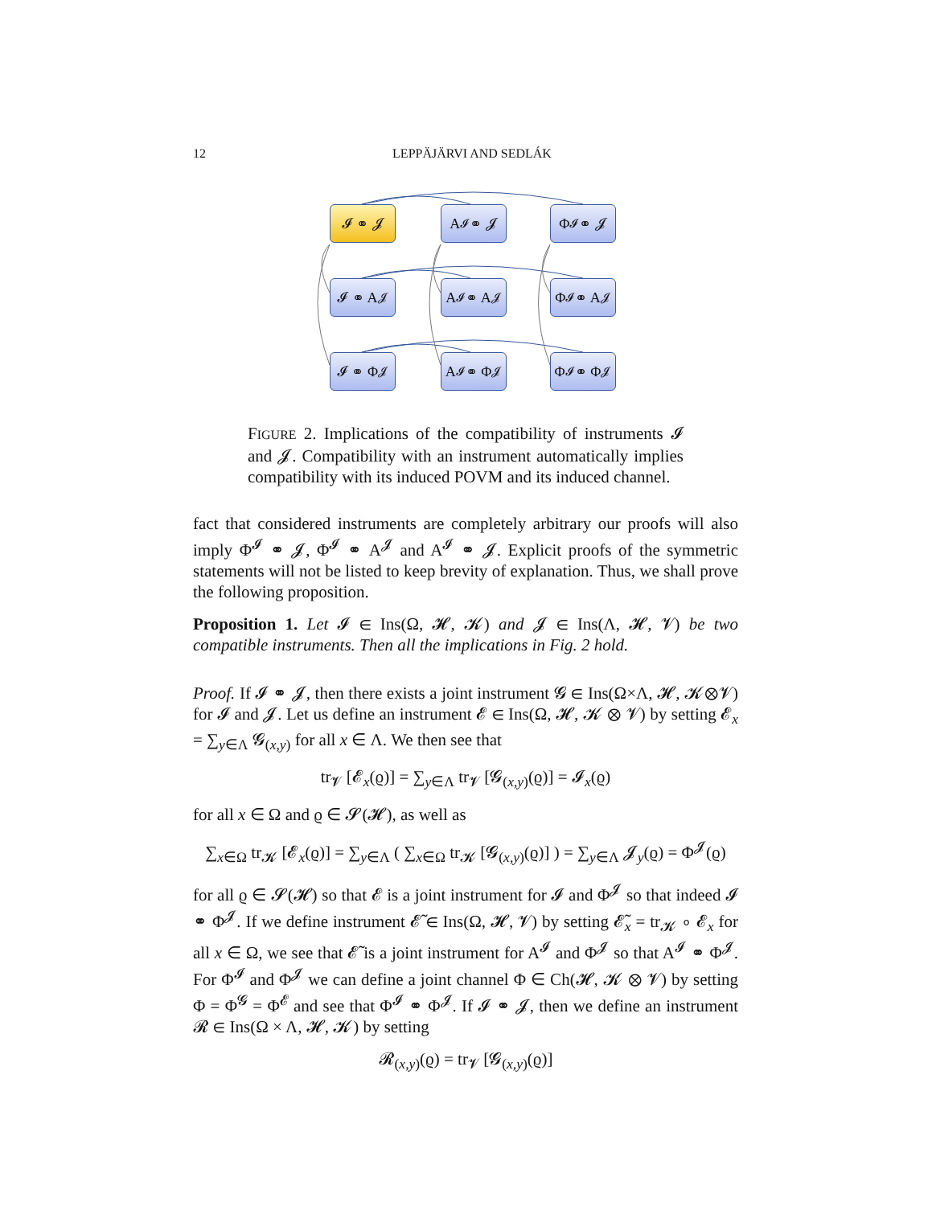12 LEPPÄJÄRVI AND SEDLÁK
𝓘 ⚭ 𝓙 A<sup>𝓘</sup> ⚭ 𝓙 Φ<sup>𝓘</sup> ⚭ 𝓙
𝓘 ⚭ A<sup>𝓙</sup> A<sup>𝓘</sup> ⚭ A<sup>𝓙</sup> Φ<sup>𝓘</sup> ⚭ A<sup>𝓙</sup>
𝓘 ⚭ Φ<sup>𝓙</sup> A<sup>𝓘</sup> ⚭ Φ<sup>𝓙</sup> Φ<sup>𝓘</sup> ⚭ Φ<sup>𝓙</sup>
FIGURE 2. Implications of the compatibility of instruments 𝓘 and 𝓙. Compatibility with an instrument automatically implies compatibility with its induced POVM and its induced channel.
fact that considered instruments are completely arbitrary our proofs will also imply Φ<sup>𝓘</sup> ⚭ 𝓙, Φ<sup>𝓘</sup> ⚭ A<sup>𝓙</sup> and A<sup>𝓘</sup> ⚭ 𝓙. Explicit proofs of the symmetric statements will not be listed to keep brevity of explanation. Thus, we shall prove the following proposition.
Proposition 1. Let 𝓘 ∈ Ins(Ω, 𝓗, 𝓚) and 𝓙 ∈ Ins(Λ, 𝓗, 𝓥) be two compatible instruments. Then all the implications in Fig. 2 hold.
Proof. If 𝓘 ⚭ 𝓙, then there exists a joint instrument 𝓖 ∈ Ins(Ω×Λ, 𝓗, 𝓚⊗𝓥) for 𝓘 and 𝓙. Let us define an instrument 𝓔 ∈ Ins(Ω, 𝓗, 𝓚 ⊗ 𝓥) by setting 𝓔<sub>x</sub> = ∑<sub>y∈Λ</sub> 𝓖<sub>(x,y)</sub> for all x ∈ Λ. We then see that
tr<sub>𝓥</sub> [𝓔<sub>x</sub>(ϱ)] = ∑<sub>y∈Λ</sub> tr<sub>𝓥</sub> [𝓖<sub>(x,y)</sub>(ϱ)] = 𝓘<sub>x</sub>(ϱ)
for all x ∈ Ω and ϱ ∈ 𝓢(𝓗), as well as
∑<sub>x∈Ω</sub> tr<sub>𝓚</sub> [𝓔<sub>x</sub>(ϱ)] = ∑<sub>y∈Λ</sub> ( ∑<sub>x∈Ω</sub> tr<sub>𝓚</sub> [𝓖<sub>(x,y)</sub>(ϱ)] ) = ∑<sub>y∈Λ</sub> 𝓙<sub>y</sub>(ϱ) = Φ<sup>𝓙</sup>(ϱ)
for all ϱ ∈ 𝓢(𝓗) so that 𝓔 is a joint instrument for 𝓘 and Φ<sup>𝓙</sup> so that indeed 𝓘 ⚭ Φ<sup>𝓙</sup>. If we define instrument 𝓔̃ ∈ Ins(Ω, 𝓗, 𝓥) by setting 𝓔̃<sub>x</sub> = tr<sub>𝓚</sub> ∘ 𝓔<sub>x</sub> for all x ∈ Ω, we see that 𝓔̃ is a joint instrument for A<sup>𝓘</sup> and Φ<sup>𝓙</sup> so that A<sup>𝓘</sup> ⚭ Φ<sup>𝓙</sup>. For Φ<sup>𝓘</sup> and Φ<sup>𝓙</sup> we can define a joint channel Φ ∈ Ch(𝓗, 𝓚 ⊗ 𝓥) by setting Φ = Φ<sup>𝓖</sup> = Φ<sup>𝓔</sup> and see that Φ<sup>𝓘</sup> ⚭ Φ<sup>𝓙</sup>. If 𝓘 ⚭ 𝓙, then we define an instrument 𝓡 ∈ Ins(Ω × Λ, 𝓗, 𝓚) by setting
𝓡<sub>(x,y)</sub>(ϱ) = tr<sub>𝓥</sub> [𝓖<sub>(x,y)</sub>(ϱ)]